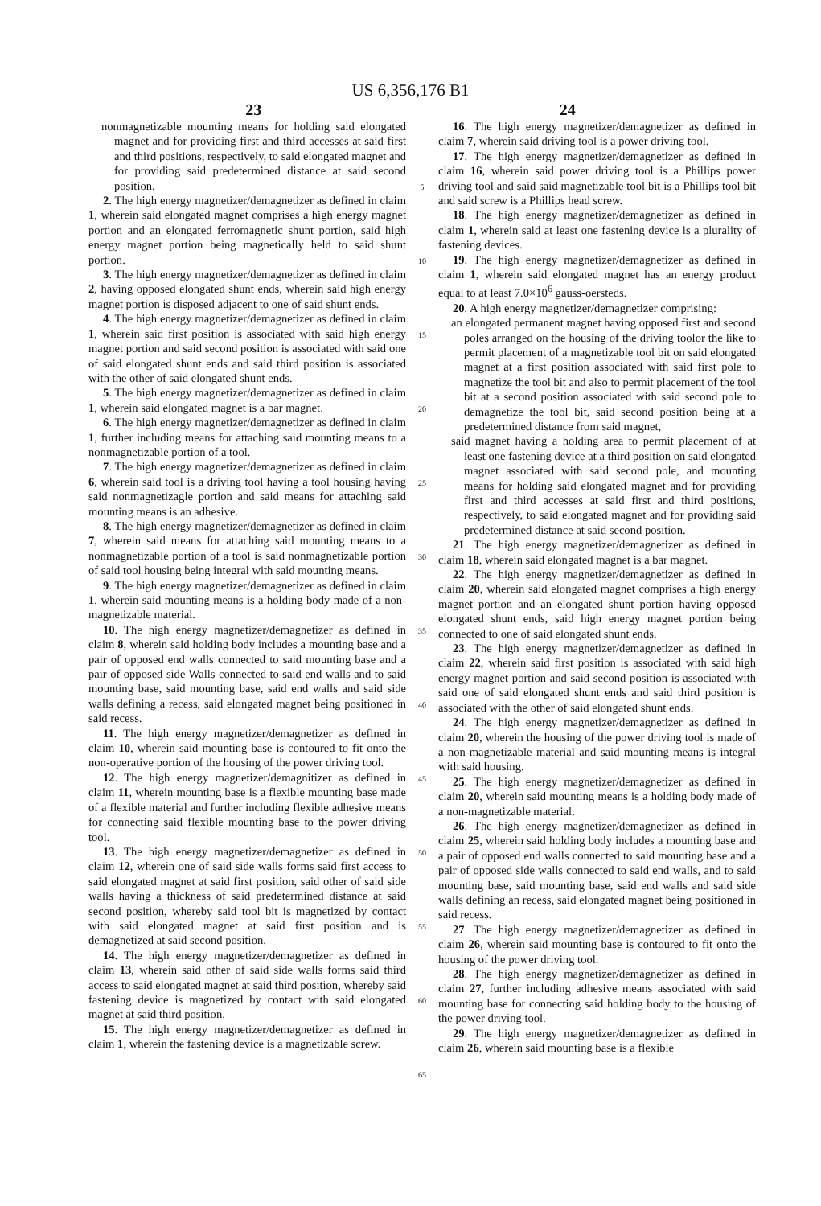US 6,356,176 B1
23 24
nonmagnetizable mounting means for holding said elongated magnet and for providing first and third accesses at said first and third positions, respectively, to said elongated magnet and for providing said predetermined distance at said second position.
2. The high energy magnetizer/demagnetizer as defined in claim 1, wherein said elongated magnet comprises a high energy magnet portion and an elongated ferromagnetic shunt portion, said high energy magnet portion being magnetically held to said shunt portion.
3. The high energy magnetizer/demagnetizer as defined in claim 2, having opposed elongated shunt ends, wherein said high energy magnet portion is disposed adjacent to one of said shunt ends.
4. The high energy magnetizer/demagnetizer as defined in claim 1, wherein said first position is associated with said high energy magnet portion and said second position is associated with said one of said elongated shunt ends and said third position is associated with the other of said elongated shunt ends.
5. The high energy magnetizer/demagnetizer as defined in claim 1, wherein said elongated magnet is a bar magnet.
6. The high energy magnetizer/demagnetizer as defined in claim 1, further including means for attaching said mounting means to a nonmagnetizable portion of a tool.
7. The high energy magnetizer/demagnetizer as defined in claim 6, wherein said tool is a driving tool having a tool housing having said nonmagnetizagle portion and said means for attaching said mounting means is an adhesive.
8. The high energy magnetizer/demagnetizer as defined in claim 7, wherein said means for attaching said mounting means to a nonmagnetizable portion of a tool is said nonmagnetizable portion of said tool housing being integral with said mounting means.
9. The high energy magnetizer/demagnetizer as defined in claim 1, wherein said mounting means is a holding body made of a non-magnetizable material.
10. The high energy magnetizer/demagnetizer as defined in claim 8, wherein said holding body includes a mounting base and a pair of opposed end walls connected to said mounting base and a pair of opposed side Walls connected to said end walls and to said mounting base, said mounting base, said end walls and said side walls defining a recess, said elongated magnet being positioned in said recess.
11. The high energy magnetizer/demagnetizer as defined in claim 10, wherein said mounting base is contoured to fit onto the non-operative portion of the housing of the power driving tool.
12. The high energy magnetizer/demagnitizer as defined in claim 11, wherein mounting base is a flexible mounting base made of a flexible material and further including flexible adhesive means for connecting said flexible mounting base to the power driving tool.
13. The high energy magnetizer/demagnetizer as defined in claim 12, wherein one of said side walls forms said first access to said elongated magnet at said first position, said other of said side walls having a thickness of said predetermined distance at said second position, whereby said tool bit is magnetized by contact with said elongated magnet at said first position and is demagnetized at said second position.
14. The high energy magnetizer/demagnetizer as defined in claim 13, wherein said other of said side walls forms said third access to said elongated magnet at said third position, whereby said fastening device is magnetized by contact with said elongated magnet at said third position.
15. The high energy magnetizer/demagnetizer as defined in claim 1, wherein the fastening device is a magnetizable screw.
5
10
15
20
25
30
35
40
45
50
55
60
65
16. The high energy magnetizer/demagnetizer as defined in claim 7, wherein said driving tool is a power driving tool.
17. The high energy magnetizer/demagnetizer as defined in claim 16, wherein said power driving tool is a Phillips power driving tool and said said magnetizable tool bit is a Phillips tool bit and said screw is a Phillips head screw.
18. The high energy magnetizer/demagnetizer as defined in claim 1, wherein said at least one fastening device is a plurality of fastening devices.
19. The high energy magnetizer/demagnetizer as defined in claim 1, wherein said elongated magnet has an energy product equal to at least 7.0×10<sup>6</sup> gauss-oersteds.
20. A high energy magnetizer/demagnetizer comprising:
an elongated permanent magnet having opposed first and second poles arranged on the housing of the driving toolor the like to permit placement of a magnetizable tool bit on said elongated magnet at a first position associated with said first pole to magnetize the tool bit and also to permit placement of the tool bit at a second position associated with said second pole to demagnetize the tool bit, said second position being at a predetermined distance from said magnet,
said magnet having a holding area to permit placement of at least one fastening device at a third position on said elongated magnet associated with said second pole, and mounting means for holding said elongated magnet and for providing first and third accesses at said first and third positions, respectively, to said elongated magnet and for providing said predetermined distance at said second position.
21. The high energy magnetizer/demagnetizer as defined in claim 18, wherein said elongated magnet is a bar magnet.
22. The high energy magnetizer/demagnetizer as defined in claim 20, wherein said elongated magnet comprises a high energy magnet portion and an elongated shunt portion having opposed elongated shunt ends, said high energy magnet portion being connected to one of said elongated shunt ends.
23. The high energy magnetizer/demagnetizer as defined in claim 22, wherein said first position is associated with said high energy magnet portion and said second position is associated with said one of said elongated shunt ends and said third position is associated with the other of said elongated shunt ends.
24. The high energy magnetizer/demagnetizer as defined in claim 20, wherein the housing of the power driving tool is made of a non-magnetizable material and said mounting means is integral with said housing.
25. The high energy magnetizer/demagnetizer as defined in claim 20, wherein said mounting means is a holding body made of a non-magnetizable material.
26. The high energy magnetizer/demagnetizer as defined in claim 25, wherein said holding body includes a mounting base and a pair of opposed end walls connected to said mounting base and a pair of opposed side walls connected to said end walls, and to said mounting base, said mounting base, said end walls and said side walls defining an recess, said elongated magnet being positioned in said recess.
27. The high energy magnetizer/demagnetizer as defined in claim 26, wherein said mounting base is contoured to fit onto the housing of the power driving tool.
28. The high energy magnetizer/demagnetizer as defined in claim 27, further including adhesive means associated with said mounting base for connecting said holding body to the housing of the power driving tool.
29. The high energy magnetizer/demagnetizer as defined in claim 26, wherein said mounting base is a flexible